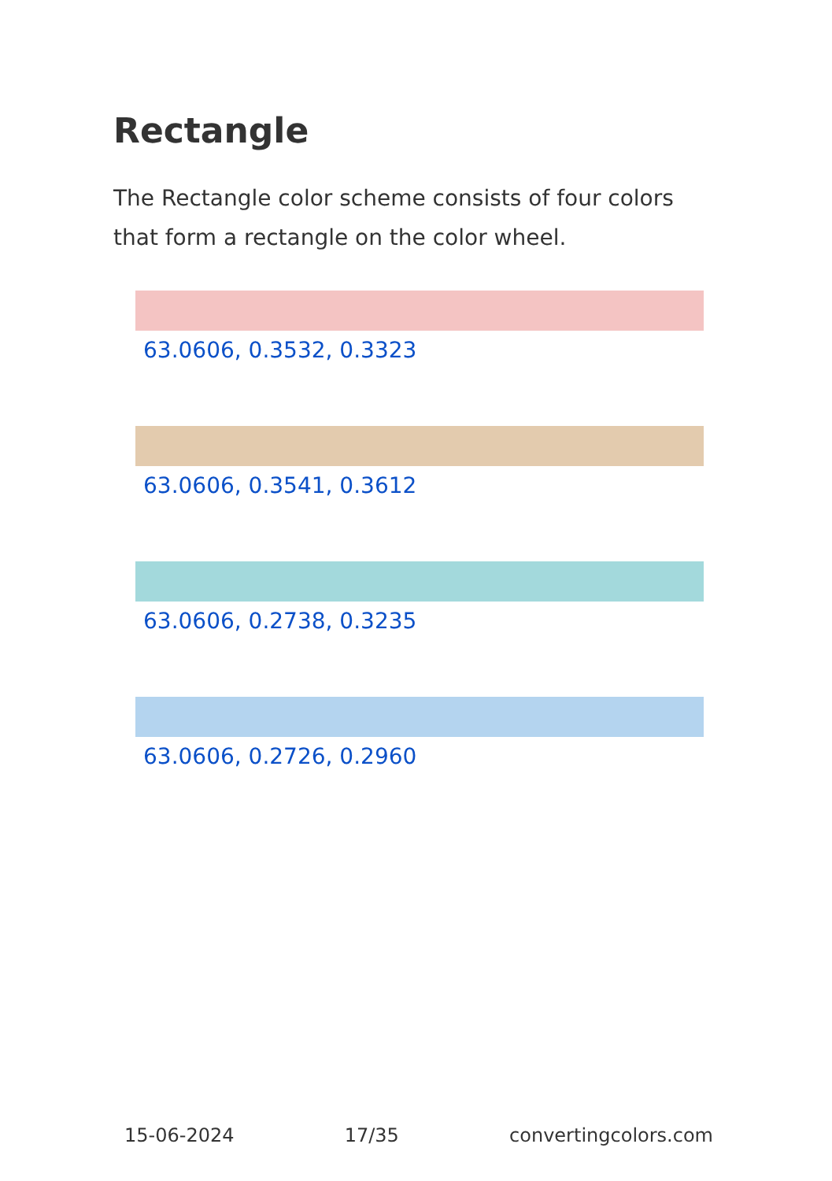Rectangle
The Rectangle color scheme consists of four colors that form a rectangle on the color wheel.
63.0606, 0.3532, 0.3323
63.0606, 0.3541, 0.3612
63.0606, 0.2738, 0.3235
63.0606, 0.2726, 0.2960
15-06-2024 17/35 convertingcolors.com